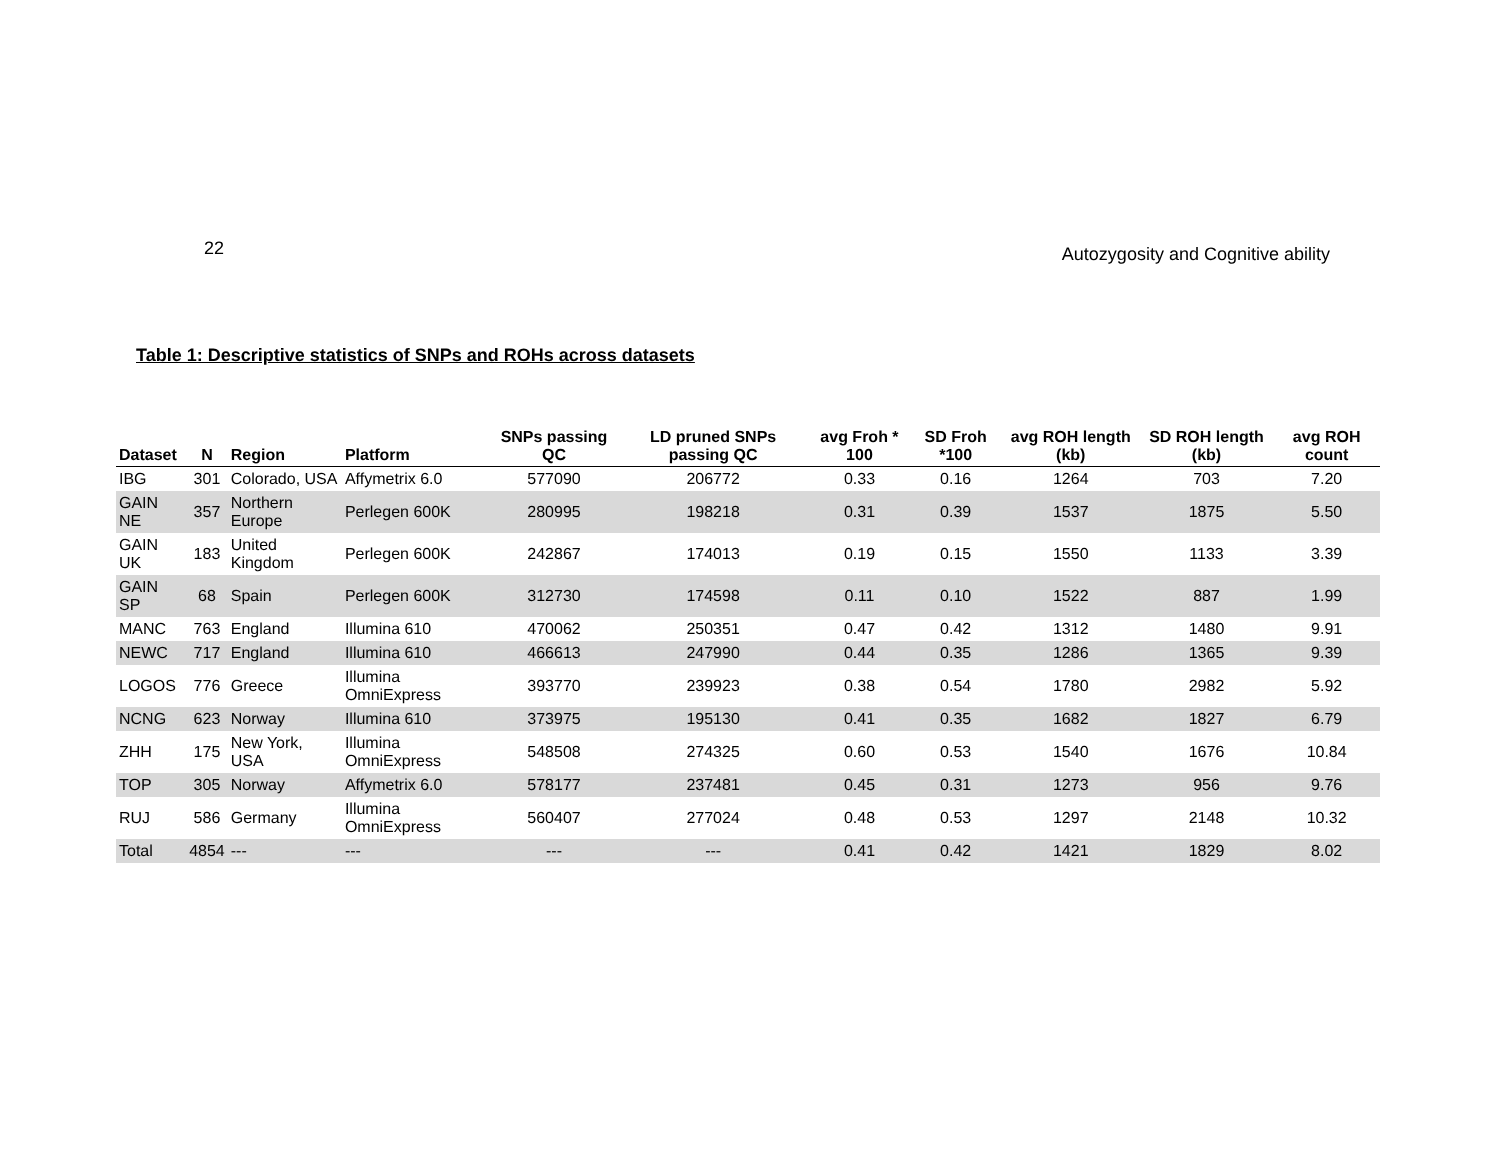22 Autozygosity and Cognitive ability
Table 1: Descriptive statistics of SNPs and ROHs across datasets
| Dataset | N | Region | Platform | SNPs passing QC | LD pruned SNPs passing QC | avg Froh * 100 | SD Froh *100 | avg ROH length (kb) | SD ROH length (kb) | avg ROH count |
| --- | --- | --- | --- | --- | --- | --- | --- | --- | --- | --- |
| IBG | 301 | Colorado, USA | Affymetrix 6.0 | 577090 | 206772 | 0.33 | 0.16 | 1264 | 703 | 7.20 |
| GAIN NE | 357 | Northern Europe | Perlegen 600K | 280995 | 198218 | 0.31 | 0.39 | 1537 | 1875 | 5.50 |
| GAIN UK | 183 | United Kingdom | Perlegen 600K | 242867 | 174013 | 0.19 | 0.15 | 1550 | 1133 | 3.39 |
| GAIN SP | 68 | Spain | Perlegen 600K | 312730 | 174598 | 0.11 | 0.10 | 1522 | 887 | 1.99 |
| MANC | 763 | England | Illumina 610 | 470062 | 250351 | 0.47 | 0.42 | 1312 | 1480 | 9.91 |
| NEWC | 717 | England | Illumina 610 | 466613 | 247990 | 0.44 | 0.35 | 1286 | 1365 | 9.39 |
| LOGOS | 776 | Greece | Illumina OmniExpress | 393770 | 239923 | 0.38 | 0.54 | 1780 | 2982 | 5.92 |
| NCNG | 623 | Norway | Illumina 610 | 373975 | 195130 | 0.41 | 0.35 | 1682 | 1827 | 6.79 |
| ZHH | 175 | New York, USA | Illumina OmniExpress | 548508 | 274325 | 0.60 | 0.53 | 1540 | 1676 | 10.84 |
| TOP | 305 | Norway | Affymetrix 6.0 | 578177 | 237481 | 0.45 | 0.31 | 1273 | 956 | 9.76 |
| RUJ | 586 | Germany | Illumina OmniExpress | 560407 | 277024 | 0.48 | 0.53 | 1297 | 2148 | 10.32 |
| Total | 4854 | --- | --- | --- | --- | 0.41 | 0.42 | 1421 | 1829 | 8.02 |